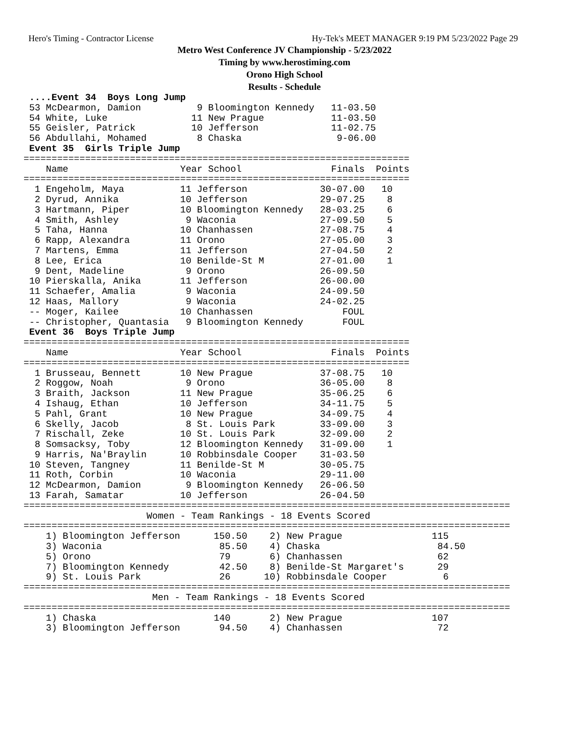Hero's Timing - Contractor License Hy-Tek's MEET MANAGER 9:19 PM 5/23/2022 Page 29
Metro West Conference JV Championship - 5/23/2022
Timing by www.herostiming.com
Orono High School
Results - Schedule
 ....Event 34  Boys Long Jump
 53 McDearmon, Damion          9 Bloomington Kennedy   11-03.50
 54 White, Luke               11 New Prague            11-03.50
 55 Geisler, Patrick          10 Jefferson             11-02.75
 56 Abdullahi, Mohamed         8 Chaska                 9-06.00
 Event 35  Girls Triple Jump
=====================================================================
    Name                    Year School                Finals  Points
=====================================================================
  1 Engeholm, Maya          11 Jefferson             30-07.00   10
  2 Dyrud, Annika           10 Jefferson             29-07.25    8
  3 Hartmann, Piper         10 Bloomington Kennedy   28-03.25    6
  4 Smith, Ashley            9 Waconia               27-09.50    5
  5 Taha, Hanna             10 Chanhassen            27-08.75    4
  6 Rapp, Alexandra         11 Orono                 27-05.00    3
  7 Martens, Emma           11 Jefferson             27-04.50    2
  8 Lee, Erica              10 Benilde-St M          27-01.00    1
  9 Dent, Madeline           9 Orono                 26-09.50
 10 Pierskalla, Anika       11 Jefferson             26-00.00
 11 Schaefer, Amalia         9 Waconia               24-09.50
 12 Haas, Mallory            9 Waconia               24-02.25
 -- Moger, Kailee           10 Chanhassen                FOUL
 -- Christopher, Quantasia   9 Bloomington Kennedy       FOUL
 Event 36  Boys Triple Jump
=====================================================================
    Name                    Year School                Finals  Points
=====================================================================
  1 Brusseau, Bennett       10 New Prague            37-08.75   10
  2 Roggow, Noah             9 Orono                 36-05.00    8
  3 Braith, Jackson         11 New Prague            35-06.25    6
  4 Ishaug, Ethan           10 Jefferson             34-11.75    5
  5 Pahl, Grant             10 New Prague            34-09.75    4
  6 Skelly, Jacob            8 St. Louis Park        33-09.00    3
  7 Rischall, Zeke          10 St. Louis Park        32-09.00    2
  8 Somsacksy, Toby         12 Bloomington Kennedy   31-09.00    1
  9 Harris, Na'Braylin      10 Robbinsdale Cooper    31-03.50
 10 Steven, Tangney         11 Benilde-St M          30-05.75
 11 Roth, Corbin            10 Waconia               29-11.00
 12 McDearmon, Damion        9 Bloomington Kennedy   26-06.50
 13 Farah, Samatar          10 Jefferson             26-04.50
=======================================================================================
                      Women - Team Rankings - 18 Events Scored
=======================================================================================
    1) Bloomington Jefferson      150.50    2) New Prague                115
    3) Waconia                     85.50    4) Chaska                     84.50
    5) Orono                       79       6) Chanhassen                 62
    7) Bloomington Kennedy         42.50    8) Benilde-St Margaret's      29
    9) St. Louis Park              26      10) Robbinsdale Cooper          6
=======================================================================================
                       Men - Team Rankings - 18 Events Scored
=======================================================================================
    1) Chaska                     140       2) New Prague                107
    3) Bloomington Jefferson       94.50    4) Chanhassen                 72